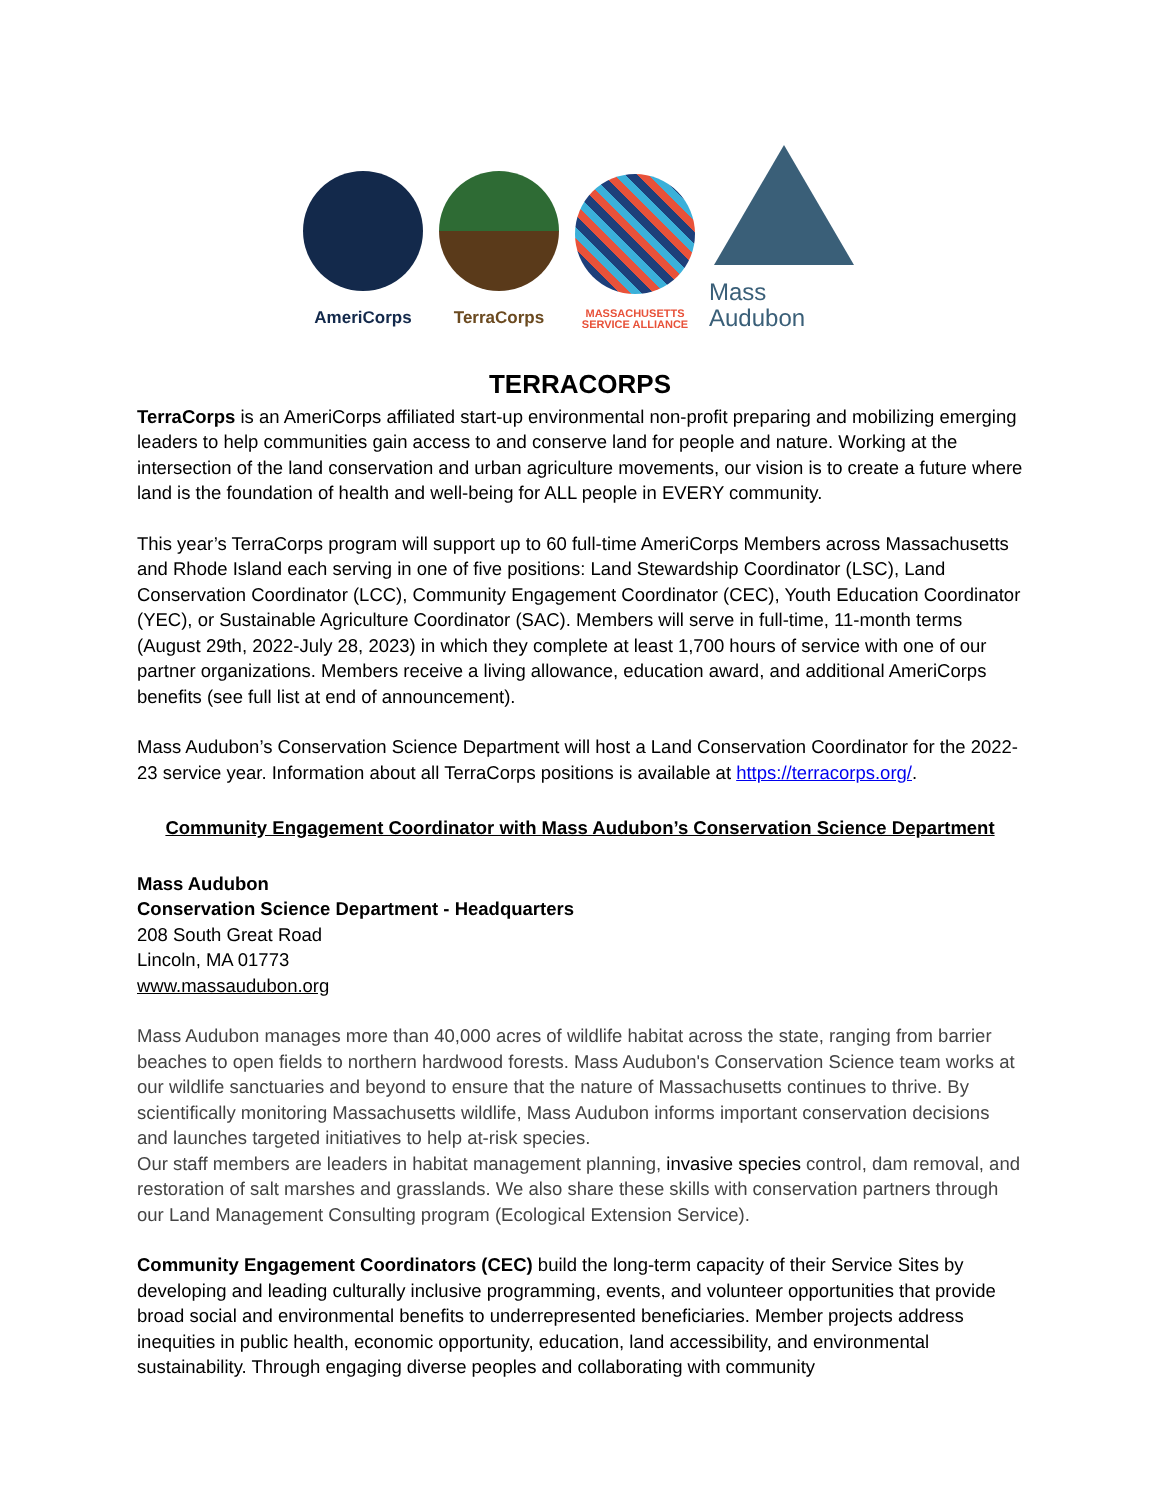AmeriCorps
TerraCorps
MASSACHUSETTS
SERVICE ALLIANCE
Mass Audubon
TERRACORPS
TerraCorps is an AmeriCorps affiliated start-up environmental non-profit preparing and mobilizing emerging leaders to help communities gain access to and conserve land for people and nature. Working at the intersection of the land conservation and urban agriculture movements, our vision is to create a future where land is the foundation of health and well-being for ALL people in EVERY community.
This year’s TerraCorps program will support up to 60 full-time AmeriCorps Members across Massachusetts and Rhode Island each serving in one of five positions: Land Stewardship Coordinator (LSC), Land Conservation Coordinator (LCC), Community Engagement Coordinator (CEC), Youth Education Coordinator (YEC), or Sustainable Agriculture Coordinator (SAC). Members will serve in full-time, 11-month terms (August 29th, 2022-July 28, 2023) in which they complete at least 1,700 hours of service with one of our partner organizations. Members receive a living allowance, education award, and additional AmeriCorps benefits (see full list at end of announcement).
Mass Audubon’s Conservation Science Department will host a Land Conservation Coordinator for the 2022-23 service year. Information about all TerraCorps positions is available at https://terracorps.org/.
Community Engagement Coordinator with Mass Audubon’s Conservation Science Department
Mass Audubon
Conservation Science Department - Headquarters
208 South Great Road
Lincoln, MA 01773
www.massaudubon.org
Mass Audubon manages more than 40,000 acres of wildlife habitat across the state, ranging from barrier beaches to open fields to northern hardwood forests. Mass Audubon's Conservation Science team works at our wildlife sanctuaries and beyond to ensure that the nature of Massachusetts continues to thrive. By scientifically monitoring Massachusetts wildlife, Mass Audubon informs important conservation decisions and launches targeted initiatives to help at-risk species.
Our staff members are leaders in habitat management planning, invasive species control, dam removal, and restoration of salt marshes and grasslands. We also share these skills with conservation partners through our Land Management Consulting program (Ecological Extension Service).
Community Engagement Coordinators (CEC) build the long-term capacity of their Service Sites by developing and leading culturally inclusive programming, events, and volunteer opportunities that provide broad social and environmental benefits to underrepresented beneficiaries. Member projects address inequities in public health, economic opportunity, education, land accessibility, and environmental sustainability. Through engaging diverse peoples and collaborating with community